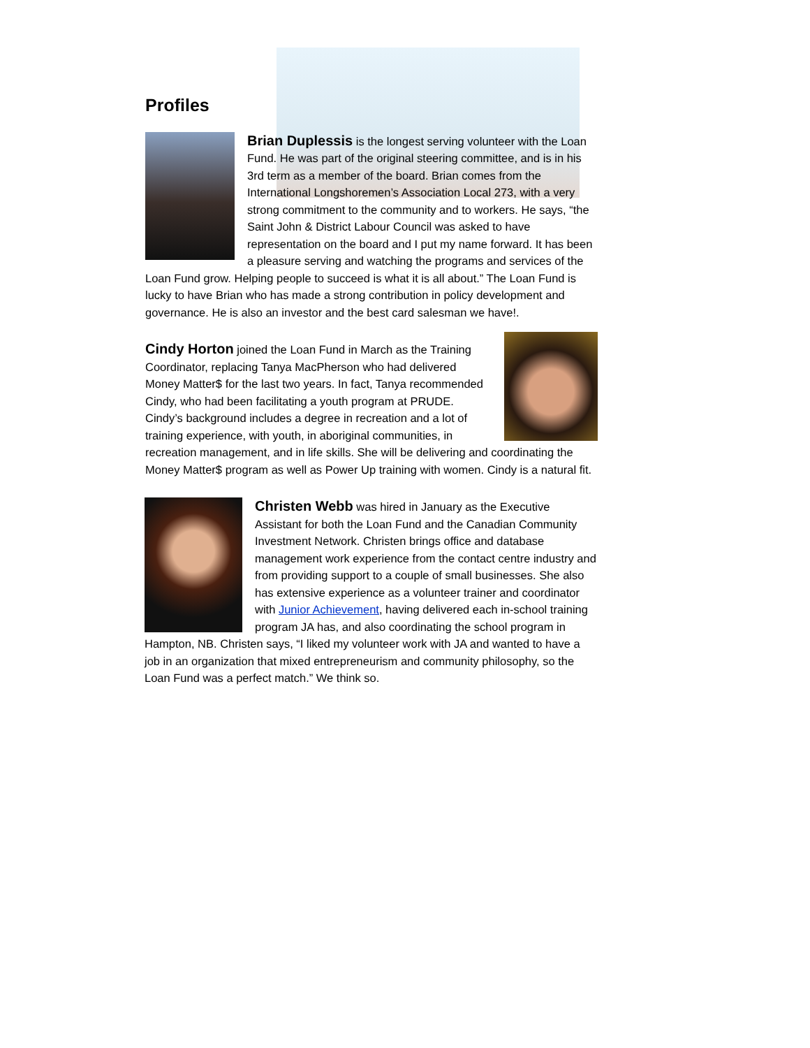Profiles
Brian Duplessis is the longest serving volunteer with the Loan Fund. He was part of the original steering committee, and is in his 3rd term as a member of the board. Brian comes from the International Longshoremen’s Association Local 273, with a very strong commitment to the community and to workers. He says, “the Saint John & District Labour Council was asked to have representation on the board and I put my name forward. It has been a pleasure serving and watching the programs and services of the Loan Fund grow. Helping people to succeed is what it is all about.” The Loan Fund is lucky to have Brian who has made a strong contribution in policy development and governance. He is also an investor and the best card salesman we have!.
Cindy Horton joined the Loan Fund in March as the Training Coordinator, replacing Tanya MacPherson who had delivered Money Matter$ for the last two years. In fact, Tanya recommended Cindy, who had been facilitating a youth program at PRUDE. Cindy’s background includes a degree in recreation and a lot of training experience, with youth, in aboriginal communities, in recreation management, and in life skills. She will be delivering and coordinating the Money Matter$ program as well as Power Up training with women. Cindy is a natural fit.
Christen Webb was hired in January as the Executive Assistant for both the Loan Fund and the Canadian Community Investment Network. Christen brings office and database management work experience from the contact centre industry and from providing support to a couple of small businesses. She also has extensive experience as a volunteer trainer and coordinator with Junior Achievement, having delivered each in-school training program JA has, and also coordinating the school program in Hampton, NB. Christen says, “I liked my volunteer work with JA and wanted to have a job in an organization that mixed entrepreneurism and community philosophy, so the Loan Fund was a perfect match.” We think so.